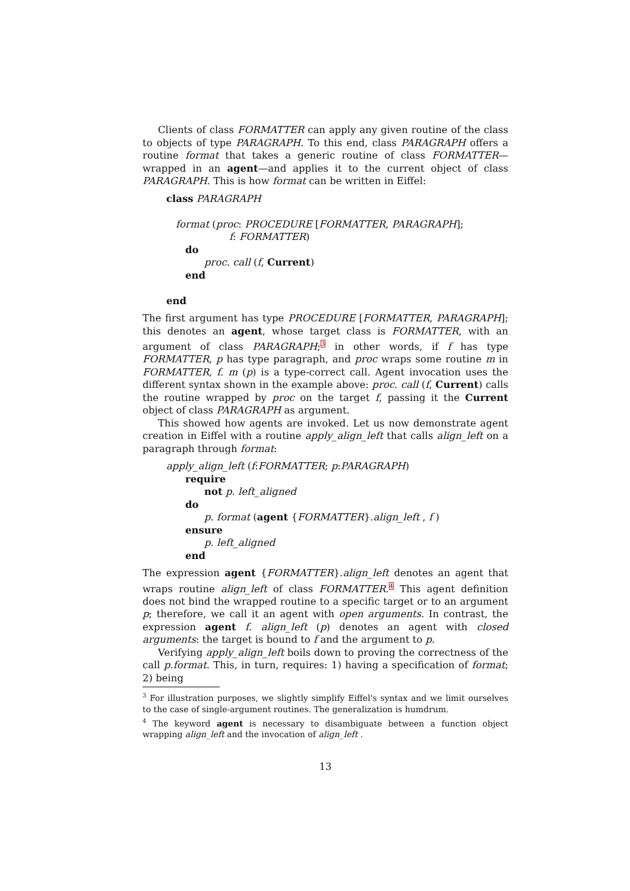Clients of class FORMATTER can apply any given routine of the class to objects of type PARAGRAPH. To this end, class PARAGRAPH offers a routine format that takes a generic routine of class FORMATTER—wrapped in an agent—and applies it to the current object of class PARAGRAPH. This is how format can be written in Eiffel:
class PARAGRAPH
format (proc: PROCEDURE [FORMATTER, PARAGRAPH];
f: FORMATTER)
do
proc. call (f, Current)
end
end
The first argument has type PROCEDURE [FORMATTER, PARAGRAPH]; this denotes an agent, whose target class is FORMATTER, with an argument of class PARAGRAPH;<sup>3</sup> in other words, if f has type FORMATTER, p has type paragraph, and proc wraps some routine m in FORMATTER, f. m (p) is a type-correct call. Agent invocation uses the different syntax shown in the example above: proc. call (f, Current) calls the routine wrapped by proc on the target f, passing it the Current object of class PARAGRAPH as argument.
This showed how agents are invoked. Let us now demonstrate agent creation in Eiffel with a routine apply_align_left that calls align_left on a paragraph through format:
apply_align_left (f:FORMATTER; p:PARAGRAPH)
require
not p. left_aligned
do
p. format (agent {FORMATTER}.align_left , f )
ensure
p. left_aligned
end
The expression agent {FORMATTER}.align_left denotes an agent that wraps routine align_left of class FORMATTER.<sup>4</sup> This agent definition does not bind the wrapped routine to a specific target or to an argument p; therefore, we call it an agent with open arguments. In contrast, the expression agent f. align_left (p) denotes an agent with closed arguments: the target is bound to f and the argument to p.
Verifying apply_align_left boils down to proving the correctness of the call p.format. This, in turn, requires: 1) having a specification of format; 2) being
<sup>3</sup> For illustration purposes, we slightly simplify Eiffel's syntax and we limit ourselves to the case of single-argument routines. The generalization is humdrum.
<sup>4</sup> The keyword agent is necessary to disambiguate between a function object wrapping align_left and the invocation of align_left .
13